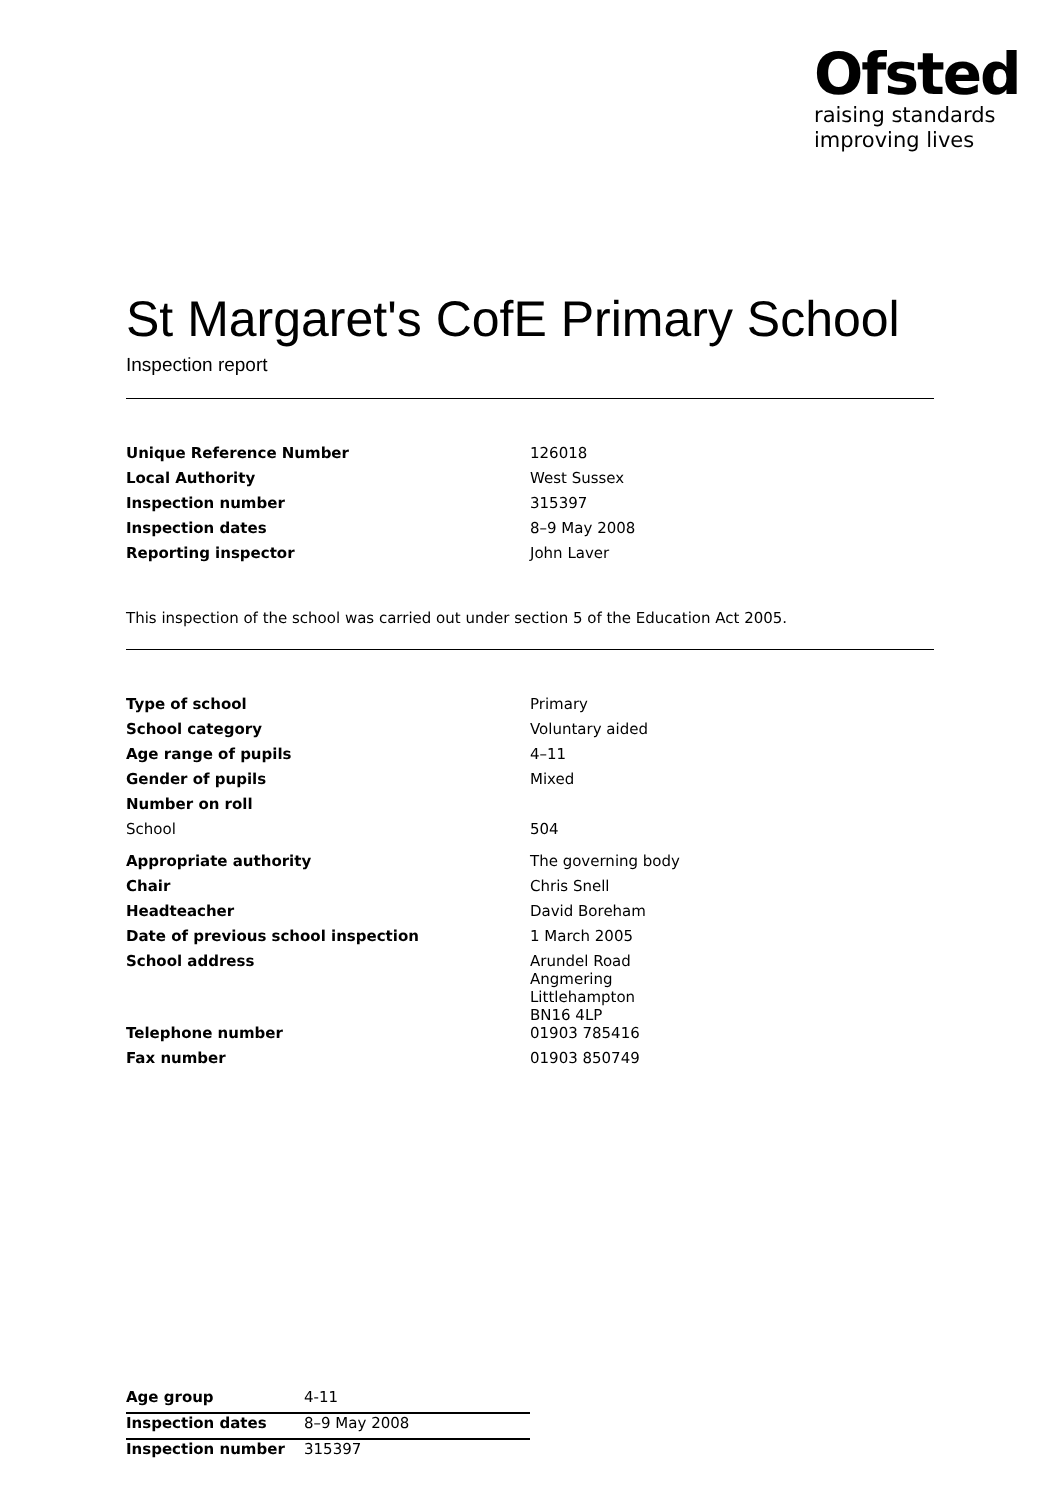Ofsted
raising standards
improving lives
St Margaret's CofE Primary School
Inspection report
| Unique Reference Number | 126018 |
| Local Authority | West Sussex |
| Inspection number | 315397 |
| Inspection dates | 8–9 May 2008 |
| Reporting inspector | John Laver |
This inspection of the school was carried out under section 5 of the Education Act 2005.
| Type of school | Primary |
| School category | Voluntary aided |
| Age range of pupils | 4–11 |
| Gender of pupils | Mixed |
| Number on roll | |
| School | 504 |
| Appropriate authority | The governing body |
| Chair | Chris Snell |
| Headteacher | David Boreham |
| Date of previous school inspection | 1 March 2005 |
| School address | Arundel Road Angmering Littlehampton BN16 4LP |
| Telephone number | 01903 785416 |
| Fax number | 01903 850749 |
| Age group | 4-11 |
| Inspection dates | 8–9 May 2008 |
| Inspection number | 315397 |